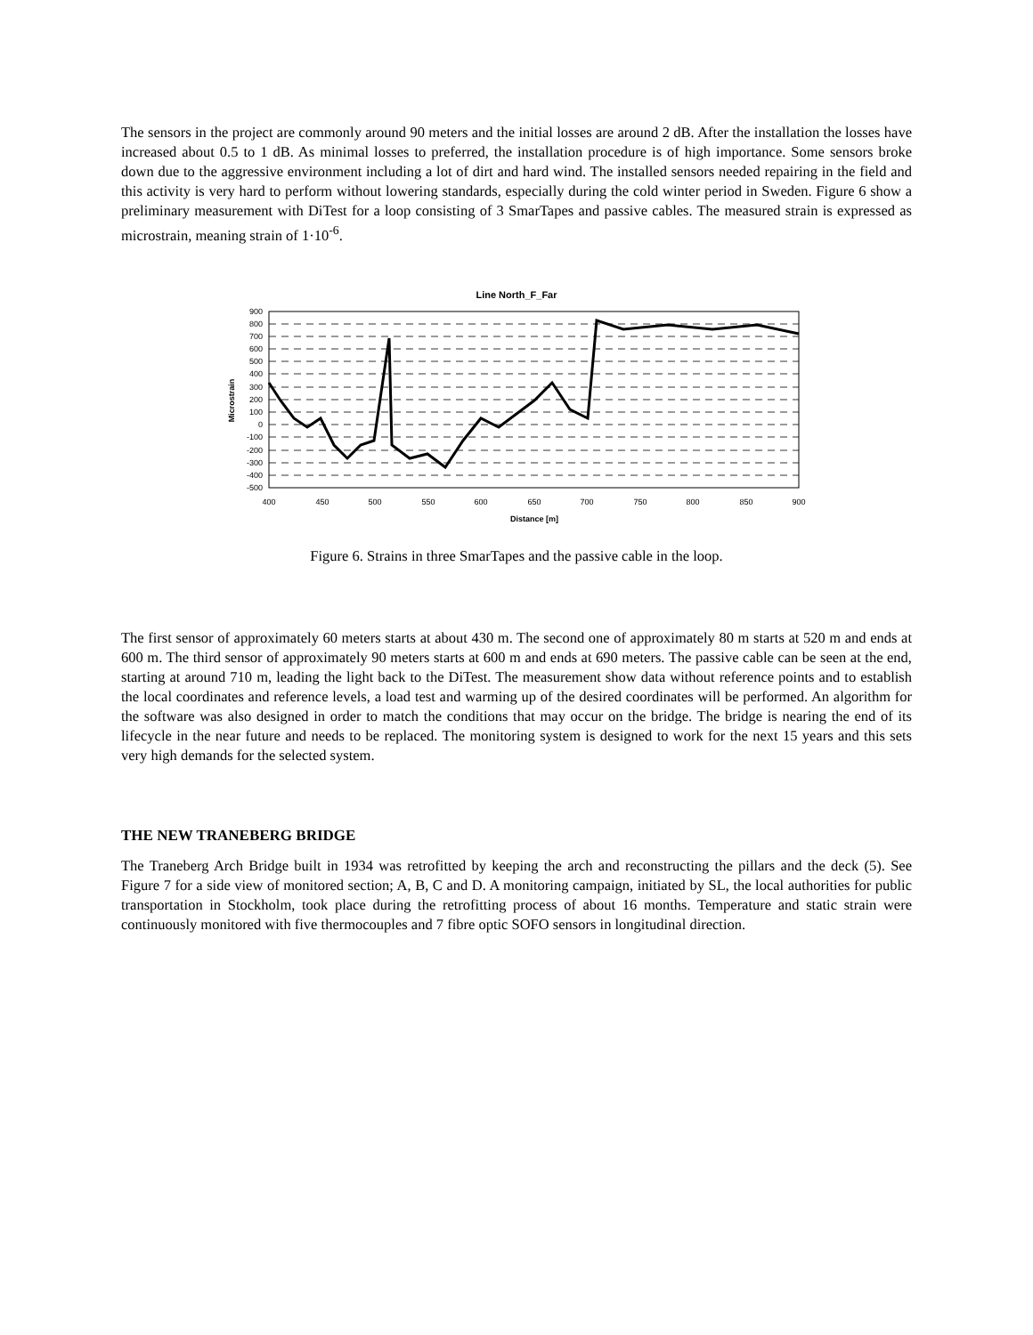The sensors in the project are commonly around 90 meters and the initial losses are around 2 dB. After the installation the losses have increased about 0.5 to 1 dB. As minimal losses to preferred, the installation procedure is of high importance. Some sensors broke down due to the aggressive environment including a lot of dirt and hard wind. The installed sensors needed repairing in the field and this activity is very hard to perform without lowering standards, especially during the cold winter period in Sweden. Figure 6 show a preliminary measurement with DiTest for a loop consisting of 3 SmarTapes and passive cables. The measured strain is expressed as microstrain, meaning strain of 1·10<sup>-6</sup>.
Line North_F_Far
900
800
700
600
500
400
300
200
100
0
-100
-200
-300
-400
-500
400
450
500
550
600
650
700
750
800
850
900
Distance [m]
Microstrain
Figure 6. Strains in three SmarTapes and the passive cable in the loop.
The first sensor of approximately 60 meters starts at about 430 m. The second one of approximately 80 m starts at 520 m and ends at 600 m. The third sensor of approximately 90 meters starts at 600 m and ends at 690 meters. The passive cable can be seen at the end, starting at around 710 m, leading the light back to the DiTest. The measurement show data without reference points and to establish the local coordinates and reference levels, a load test and warming up of the desired coordinates will be performed. An algorithm for the software was also designed in order to match the conditions that may occur on the bridge. The bridge is nearing the end of its lifecycle in the near future and needs to be replaced. The monitoring system is designed to work for the next 15 years and this sets very high demands for the selected system.
THE NEW TRANEBERG BRIDGE
The Traneberg Arch Bridge built in 1934 was retrofitted by keeping the arch and reconstructing the pillars and the deck (5). See Figure 7 for a side view of monitored section; A, B, C and D. A monitoring campaign, initiated by SL, the local authorities for public transportation in Stockholm, took place during the retrofitting process of about 16 months. Temperature and static strain were continuously monitored with five thermocouples and 7 fibre optic SOFO sensors in longitudinal direction.